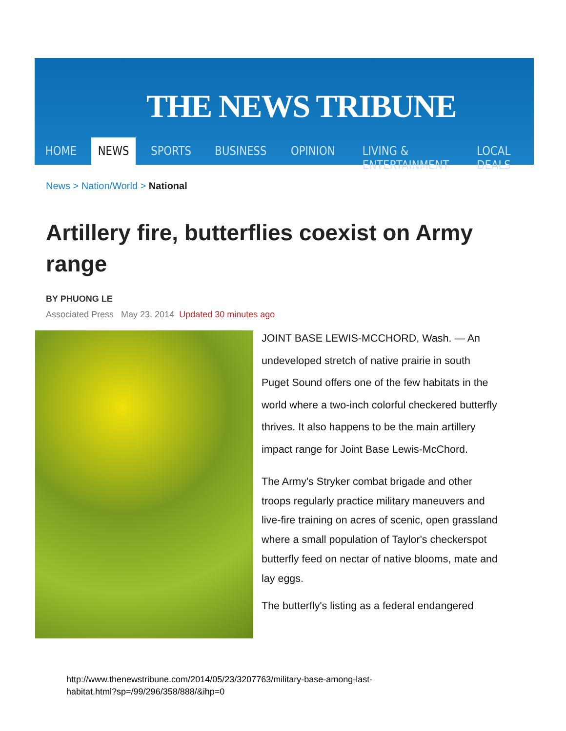THE NEWS TRIBUNE
HOME NEWS SPORTS BUSINESS OPINION LIVING & ENTERTAINMENT LOCAL DEALS
News > Nation/World > National
Artillery fire, butterflies coexist on Army range
BY PHUONG LE
Associated Press May 23, 2014 Updated 30 minutes ago
JOINT BASE LEWIS-MCCHORD, Wash. — An undeveloped stretch of native prairie in south Puget Sound offers one of the few habitats in the world where a two-inch colorful checkered butterfly thrives. It also happens to be the main artillery impact range for Joint Base Lewis-McChord.
The Army's Stryker combat brigade and other troops regularly practice military maneuvers and live-fire training on acres of scenic, open grassland where a small population of Taylor's checkerspot butterfly feed on nectar of native blooms, mate and lay eggs.
The butterfly's listing as a federal endangered
http://www.thenewstribune.com/2014/05/23/3207763/military-base-among-last-
habitat.html?sp=/99/296/358/888/&ihp=0